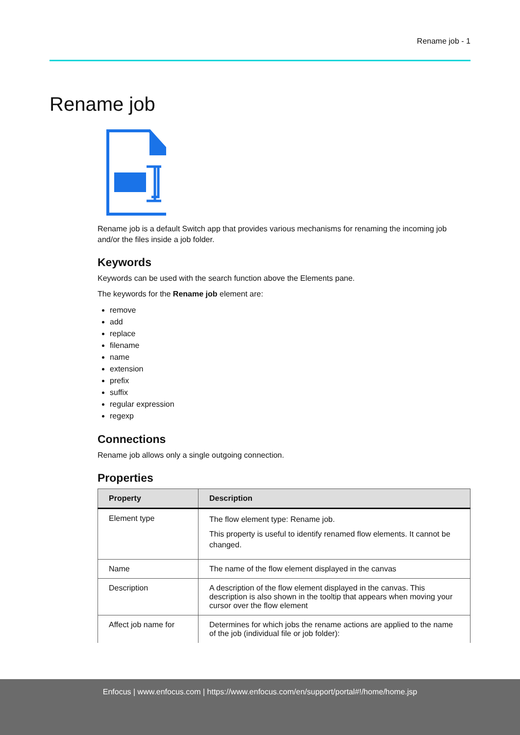Rename job - 1
Rename job
Rename job is a default Switch app that provides various mechanisms for renaming the incoming job and/or the files inside a job folder.
Keywords
Keywords can be used with the search function above the Elements pane.
The keywords for the Rename job element are:
remove
add
replace
filename
name
extension
prefix
suffix
regular expression
regexp
Connections
Rename job allows only a single outgoing connection.
Properties
| Property | Description |
| --- | --- |
| Element type | The flow element type: Rename job. This property is useful to identify renamed flow elements. It cannot be changed. |
| Name | The name of the flow element displayed in the canvas |
| Description | A description of the flow element displayed in the canvas. This description is also shown in the tooltip that appears when moving your cursor over the flow element |
| Affect job name for | Determines for which jobs the rename actions are applied to the name of the job (individual file or job folder): |
Enfocus | www.enfocus.com | https://www.enfocus.com/en/support/portal#!/home/home.jsp